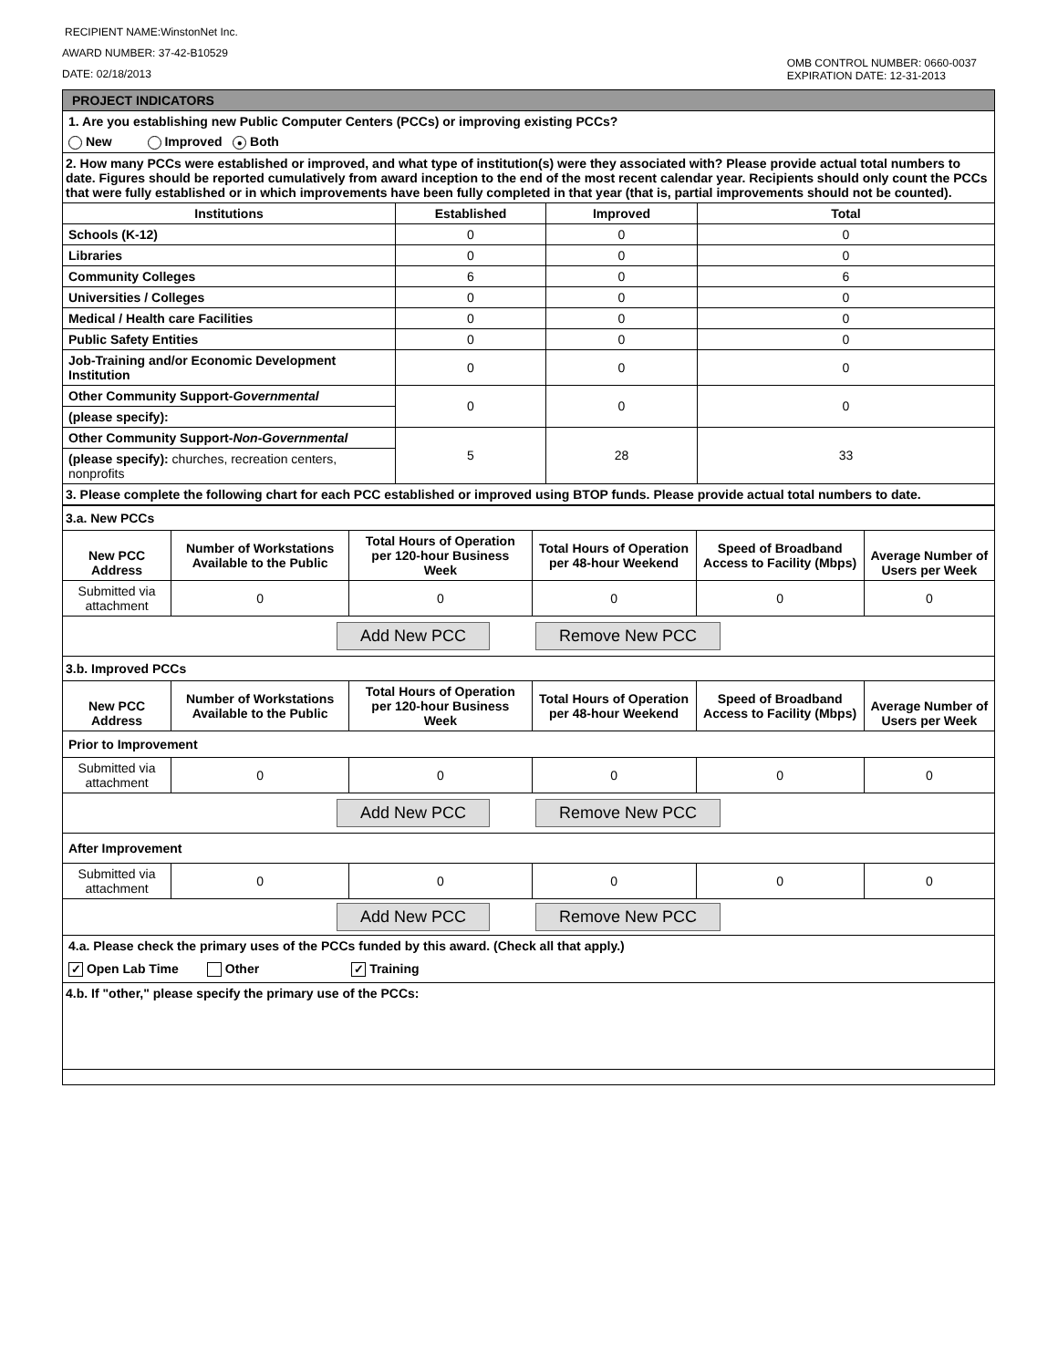OMB CONTROL NUMBER: 0660-0037
EXPIRATION DATE: 12-31-2013
RECIPIENT NAME:WinstonNet Inc.
AWARD NUMBER: 37-42-B10529
DATE: 02/18/2013
| PROJECT INDICATORS | | | |
| 1. Are you establishing new Public Computer Centers (PCCs) or improving existing PCCs? | | | |
| New Improved ● Both | | | |
| 2. How many PCCs were established or improved, and what type of institution(s) were they associated with? Please provide actual total numbers to date. Figures should be reported cumulatively from award inception to the end of the most recent calendar year. Recipients should only count the PCCs that were fully established or in which improvements have been fully completed in that year (that is, partial improvements should not be counted). | | | |
| Institutions | Established | Improved | Total |
| Schools (K-12) | 0 | 0 | 0 |
| Libraries | 0 | 0 | 0 |
| Community Colleges | 6 | 0 | 6 |
| Universities / Colleges | 0 | 0 | 0 |
| Medical / Health care Facilities | 0 | 0 | 0 |
| Public Safety Entities | 0 | 0 | 0 |
| Job-Training and/or Economic Development Institution | 0 | 0 | 0 |
| Other Community Support- Governmental | 0 | 0 | 0 |
| (please specify): | | | |
| Other Community Support- Non-Governmental | 5 | 28 | 33 |
| (please specify): churches, recreation centers, nonprofits | | | |
| 3. Please complete the following chart for each PCC established or improved using BTOP funds. Please provide actual total numbers to date. | | | |
| 3.a. New PCCs | | | | | |
| New PCC Address | Number of Workstations Available to the Public | Total Hours of Operation per 120-hour Business Week | Total Hours of Operation per 48-hour Weekend | Speed of Broadband Access to Facility (Mbps) | Average Number of Users per Week |
| Submitted via attachment | 0 | 0 | 0 | 0 | 0 |
| Add New PCC Remove New PCC | | | | | |
| 3.b. Improved PCCs | | | | | |
| New PCC Address | Number of Workstations Available to the Public | Total Hours of Operation per 120-hour Business Week | Total Hours of Operation per 48-hour Weekend | Speed of Broadband Access to Facility (Mbps) | Average Number of Users per Week |
| Prior to Improvement | | | | | |
| Submitted via attachment | 0 | 0 | 0 | 0 | 0 |
| Add New PCC Remove New PCC | | | | | |
| After Improvement | | | | | |
| Submitted via attachment | 0 | 0 | 0 | 0 | 0 |
| Add New PCC Remove New PCC | | | | | |
| 4.a. Please check the primary uses of the PCCs funded by this award. (Check all that apply.) | | | | | |
| ✓ Open Lab Time Other ✓ Training | | | | | |
| 4.b. If "other," please specify the primary use of the PCCs: | | | | | |